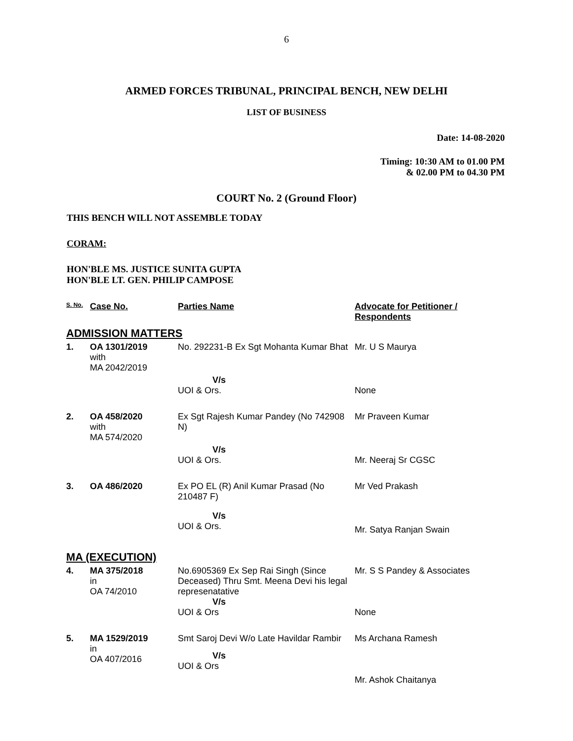6
ARMED FORCES TRIBUNAL, PRINCIPAL BENCH, NEW DELHI
LIST OF BUSINESS
Date: 14-08-2020
Timing: 10:30 AM to 01.00 PM
& 02.00 PM to 04.30 PM
COURT No. 2 (Ground Floor)
THIS BENCH WILL NOT ASSEMBLE TODAY
CORAM:
HON'BLE MS. JUSTICE SUNITA GUPTA
HON'BLE LT. GEN. PHILIP CAMPOSE
| S. No. | Case No. | Parties Name | Advocate for Petitioner / Respondents |
| --- | --- | --- | --- |
| ADMISSION MATTERS | | | |
| 1. | OA 1301/2019 with MA 2042/2019 | No. 292231-B Ex Sgt Mohanta Kumar Bhat | Mr. U S Maurya |
| | | V/s UOI & Ors. | None |
| 2. | OA 458/2020 with MA 574/2020 | Ex Sgt Rajesh Kumar Pandey (No 742908 N) | Mr Praveen Kumar |
| | | V/s UOI & Ors. | Mr. Neeraj Sr CGSC |
| 3. | OA 486/2020 | Ex PO EL (R) Anil Kumar Prasad (No 210487 F) | Mr Ved Prakash |
| | | V/s UOI & Ors. | Mr. Satya Ranjan Swain |
| MA (EXECUTION) | | | |
| 4. | MA 375/2018 in OA 74/2010 | No.6905369 Ex Sep Rai Singh (Since Deceased) Thru Smt. Meena Devi his legal represenatative V/s UOI & Ors | Mr. S S Pandey & Associates None |
| 5. | MA 1529/2019 in OA 407/2016 | Smt Saroj Devi W/o Late Havildar Rambir V/s UOI & Ors | Ms Archana Ramesh Mr. Ashok Chaitanya |